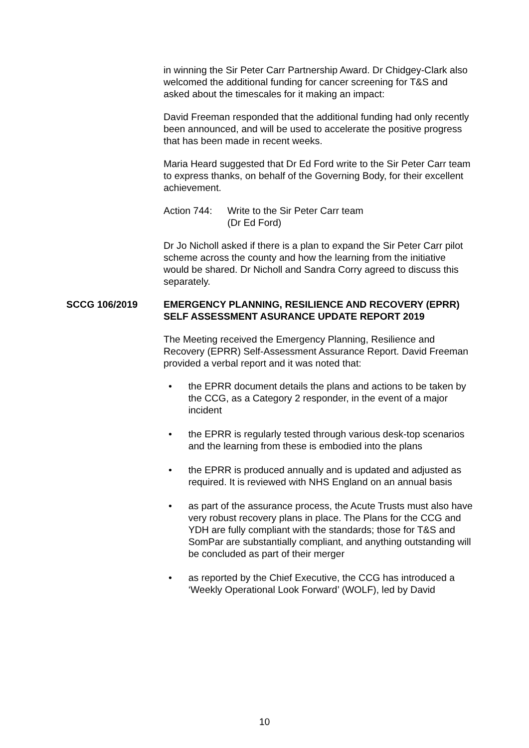in winning the Sir Peter Carr Partnership Award. Dr Chidgey-Clark also welcomed the additional funding for cancer screening for T&S and asked about the timescales for it making an impact:
David Freeman responded that the additional funding had only recently been announced, and will be used to accelerate the positive progress that has been made in recent weeks.
Maria Heard suggested that Dr Ed Ford write to the Sir Peter Carr team to express thanks, on behalf of the Governing Body, for their excellent achievement.
Action 744: Write to the Sir Peter Carr team
(Dr Ed Ford)
Dr Jo Nicholl asked if there is a plan to expand the Sir Peter Carr pilot scheme across the county and how the learning from the initiative would be shared. Dr Nicholl and Sandra Corry agreed to discuss this separately.
SCCG 106/2019 EMERGENCY PLANNING, RESILIENCE AND RECOVERY (EPRR) SELF ASSESSMENT ASURANCE UPDATE REPORT 2019
The Meeting received the Emergency Planning, Resilience and Recovery (EPRR) Self-Assessment Assurance Report. David Freeman provided a verbal report and it was noted that:
• the EPRR document details the plans and actions to be taken by the CCG, as a Category 2 responder, in the event of a major incident
• the EPRR is regularly tested through various desk-top scenarios and the learning from these is embodied into the plans
• the EPRR is produced annually and is updated and adjusted as required. It is reviewed with NHS England on an annual basis
• as part of the assurance process, the Acute Trusts must also have very robust recovery plans in place. The Plans for the CCG and YDH are fully compliant with the standards; those for T&S and SomPar are substantially compliant, and anything outstanding will be concluded as part of their merger
• as reported by the Chief Executive, the CCG has introduced a ‘Weekly Operational Look Forward’ (WOLF), led by David
10